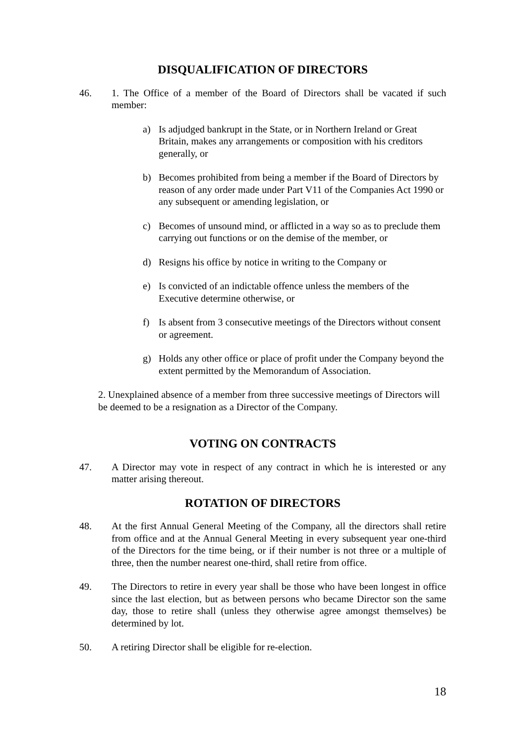DISQUALIFICATION OF DIRECTORS
46. 1. The Office of a member of the Board of Directors shall be vacated if such member:
a) Is adjudged bankrupt in the State, or in Northern Ireland or Great Britain, makes any arrangements or composition with his creditors generally, or
b) Becomes prohibited from being a member if the Board of Directors by reason of any order made under Part V11 of the Companies Act 1990 or any subsequent or amending legislation, or
c) Becomes of unsound mind, or afflicted in a way so as to preclude them carrying out functions or on the demise of the member, or
d) Resigns his office by notice in writing to the Company or
e) Is convicted of an indictable offence unless the members of the Executive determine otherwise, or
f) Is absent from 3 consecutive meetings of the Directors without consent or agreement.
g) Holds any other office or place of profit under the Company beyond the extent permitted by the Memorandum of Association.
2. Unexplained absence of a member from three successive meetings of Directors will be deemed to be a resignation as a Director of the Company.
VOTING ON CONTRACTS
47. A Director may vote in respect of any contract in which he is interested or any matter arising thereout.
ROTATION OF DIRECTORS
48. At the first Annual General Meeting of the Company, all the directors shall retire from office and at the Annual General Meeting in every subsequent year one-third of the Directors for the time being, or if their number is not three or a multiple of three, then the number nearest one-third, shall retire from office.
49. The Directors to retire in every year shall be those who have been longest in office since the last election, but as between persons who became Director son the same day, those to retire shall (unless they otherwise agree amongst themselves) be determined by lot.
50. A retiring Director shall be eligible for re-election.
18